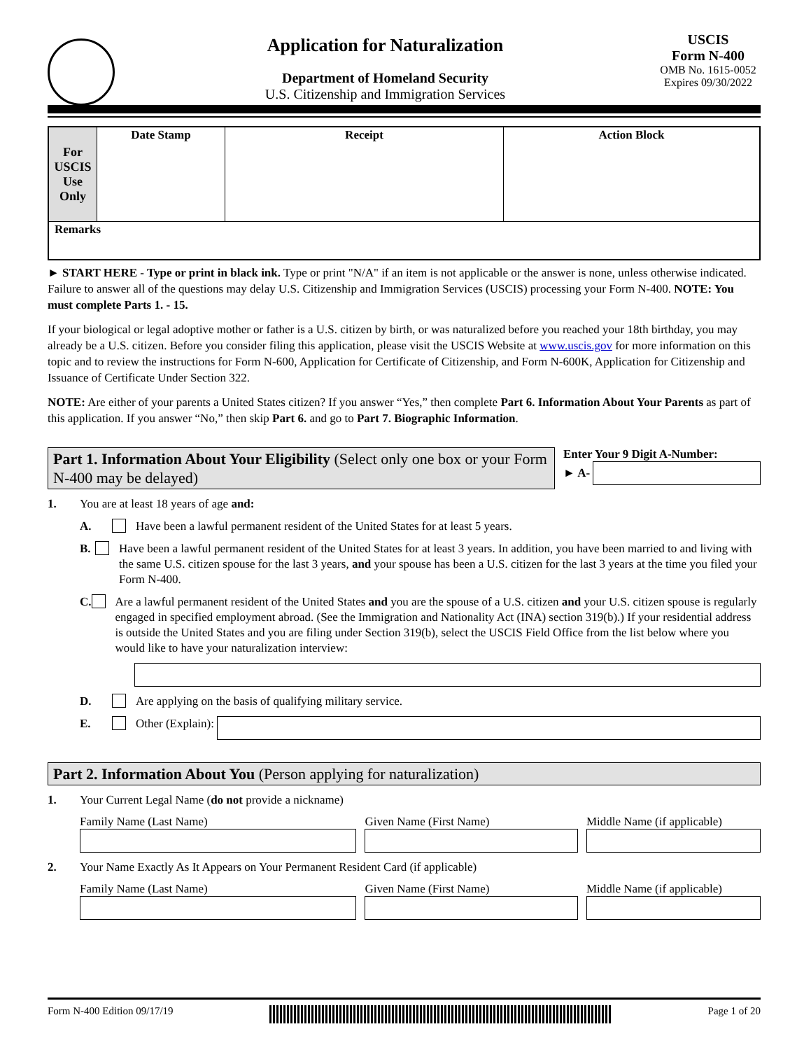Application for Naturalization
Department of Homeland Security
U.S. Citizenship and Immigration Services
USCIS
Form N-400
OMB No. 1615-0052
Expires 09/30/2022
| For USCIS Use Only | Date Stamp | Receipt | Action Block |
| Remarks | | | |
► START HERE - Type or print in black ink. Type or print "N/A" if an item is not applicable or the answer is none, unless otherwise indicated. Failure to answer all of the questions may delay U.S. Citizenship and Immigration Services (USCIS) processing your Form N-400. NOTE: You must complete Parts 1. - 15.
If your biological or legal adoptive mother or father is a U.S. citizen by birth, or was naturalized before you reached your 18th birthday, you may already be a U.S. citizen. Before you consider filing this application, please visit the USCIS Website at www.uscis.gov for more information on this topic and to review the instructions for Form N-600, Application for Certificate of Citizenship, and Form N-600K, Application for Citizenship and Issuance of Certificate Under Section 322.
NOTE: Are either of your parents a United States citizen? If you answer “Yes,” then complete Part 6. Information About Your Parents as part of this application. If you answer “No,” then skip Part 6. and go to Part 7. Biographic Information.
Part 1. Information About Your Eligibility (Select only one box or your Form N-400 may be delayed)
Enter Your 9 Digit A-Number:
► A-
1. You are at least 18 years of age and:
A. Have been a lawful permanent resident of the United States for at least 5 years.
B. Have been a lawful permanent resident of the United States for at least 3 years. In addition, you have been married to and living with the same U.S. citizen spouse for the last 3 years, and your spouse has been a U.S. citizen for the last 3 years at the time you filed your Form N-400.
C. Are a lawful permanent resident of the United States and you are the spouse of a U.S. citizen and your U.S. citizen spouse is regularly engaged in specified employment abroad. (See the Immigration and Nationality Act (INA) section 319(b).) If your residential address is outside the United States and you are filing under Section 319(b), select the USCIS Field Office from the list below where you would like to have your naturalization interview:
D. Are applying on the basis of qualifying military service.
E. Other (Explain):
Part 2. Information About You (Person applying for naturalization)
1. Your Current Legal Name (do not provide a nickname)
Family Name (Last Name) Given Name (First Name) Middle Name (if applicable)
2. Your Name Exactly As It Appears on Your Permanent Resident Card (if applicable)
Family Name (Last Name) Given Name (First Name) Middle Name (if applicable)
Form N-400 Edition 09/17/19 Page 1 of 20